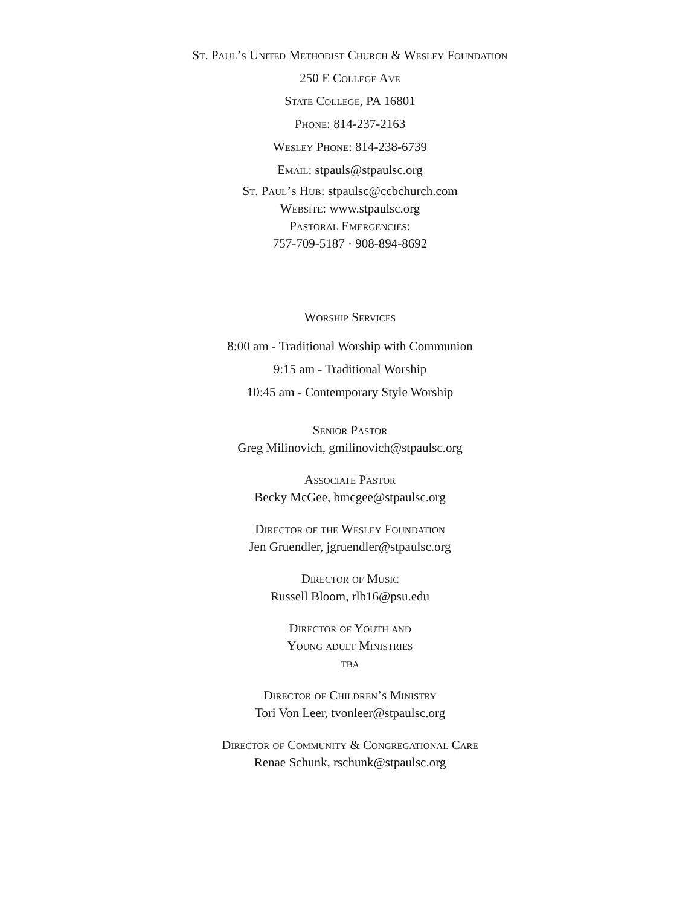St. Paul’s United Methodist Church & Wesley Foundation
250 E College Ave
State College, PA 16801
Phone: 814-237-2163
Wesley Phone: 814-238-6739
Email: stpauls@stpaulsc.org
St. Paul’s Hub: stpaulsc@ccbchurch.com
Website: www.stpaulsc.org
Pastoral Emergencies:
757-709-5187 · 908-894-8692
Worship Services
8:00 am - Traditional Worship with Communion
9:15 am - Traditional Worship
10:45 am - Contemporary Style Worship
Senior Pastor
Greg Milinovich, gmilinovich@stpaulsc.org
Associate Pastor
Becky McGee, bmcgee@stpaulsc.org
Director of the Wesley Foundation
Jen Gruendler, jgruendler@stpaulsc.org
Director of Music
Russell Bloom, rlb16@psu.edu
Director of Youth and
Young adult Ministries
tba
Director of Children’s Ministry
Tori Von Leer, tvonleer@stpaulsc.org
Director of Community & Congregational Care
Renae Schunk, rschunk@stpaulsc.org